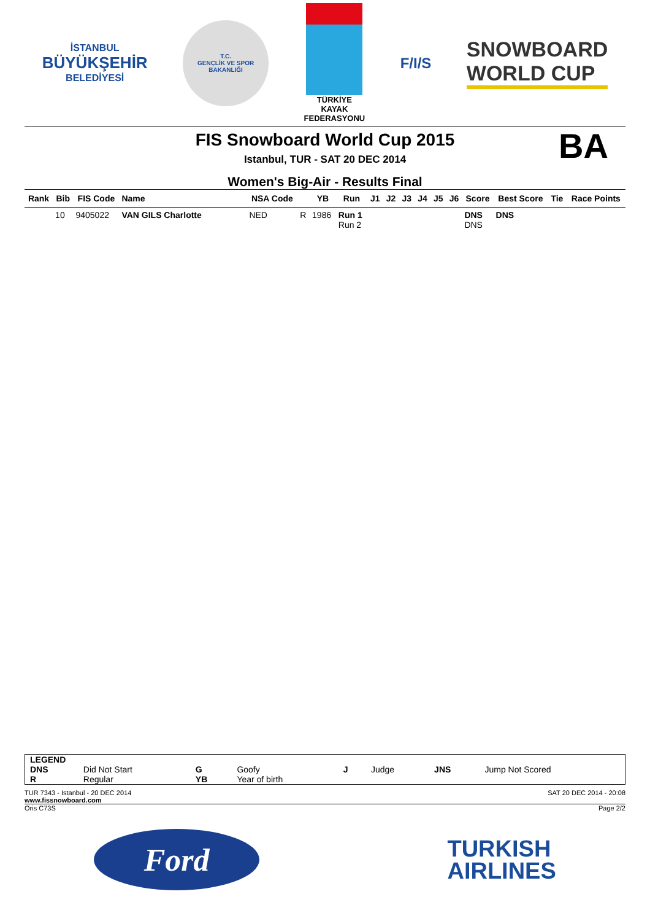İSTANBUL
BÜYÜKŞEHİR
BELEDİYESİ
T.C.
GENÇLİK VE SPOR
BAKANLIĞI
TÜRKİYE
KAYAK
FEDERASYONU
F/I/S
SNOWBOARD
WORLD CUP
FIS Snowboard World Cup 2015
BA
Istanbul, TUR - SAT 20 DEC 2014
Women's Big-Air - Results Final
| Rank | Bib | FIS Code | Name | NSA Code | | YB | Run | J1 | J2 | J3 | J4 | J5 | J6 | Score | Best Score | Tie | Race Points |
| --- | --- | --- | --- | --- | --- | --- | --- | --- | --- | --- | --- | --- | --- | --- | --- | --- | --- |
| | 10 | 9405022 | VAN GILS Charlotte | NED | R | 1986 | Run 1 Run 2 | | | | | | | DNS DNS | DNS | | |
| LEGEND | | | | | | | |
| DNS | Did Not Start | G | Goofy | J | Judge | JNS | Jump Not Scored |
| R | Regular | YB | Year of birth | | | | |
TUR 7343 - Istanbul - 20 DEC 2014 SAT 20 DEC 2014 - 20:08
www.fissnowboard.com
Oris C73S Page 2/2
Ford
TURKISH
AIRLINES